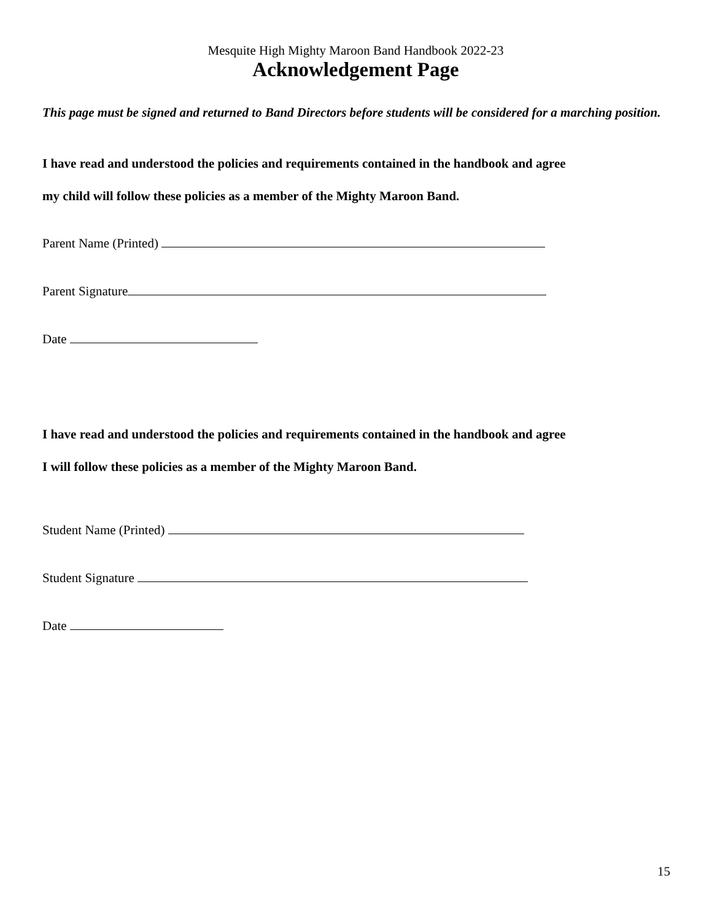Mesquite High Mighty Maroon Band Handbook 2022-23
Acknowledgement Page
This page must be signed and returned to Band Directors before students will be considered for a marching position.
I have read and understood the policies and requirements contained in the handbook and agree
my child will follow these policies as a member of the Mighty Maroon Band.
Parent Name (Printed)
Parent Signature
Date
I have read and understood the policies and requirements contained in the handbook and agree
I will follow these policies as a member of the Mighty Maroon Band.
Student Name (Printed)
Student Signature
Date
15